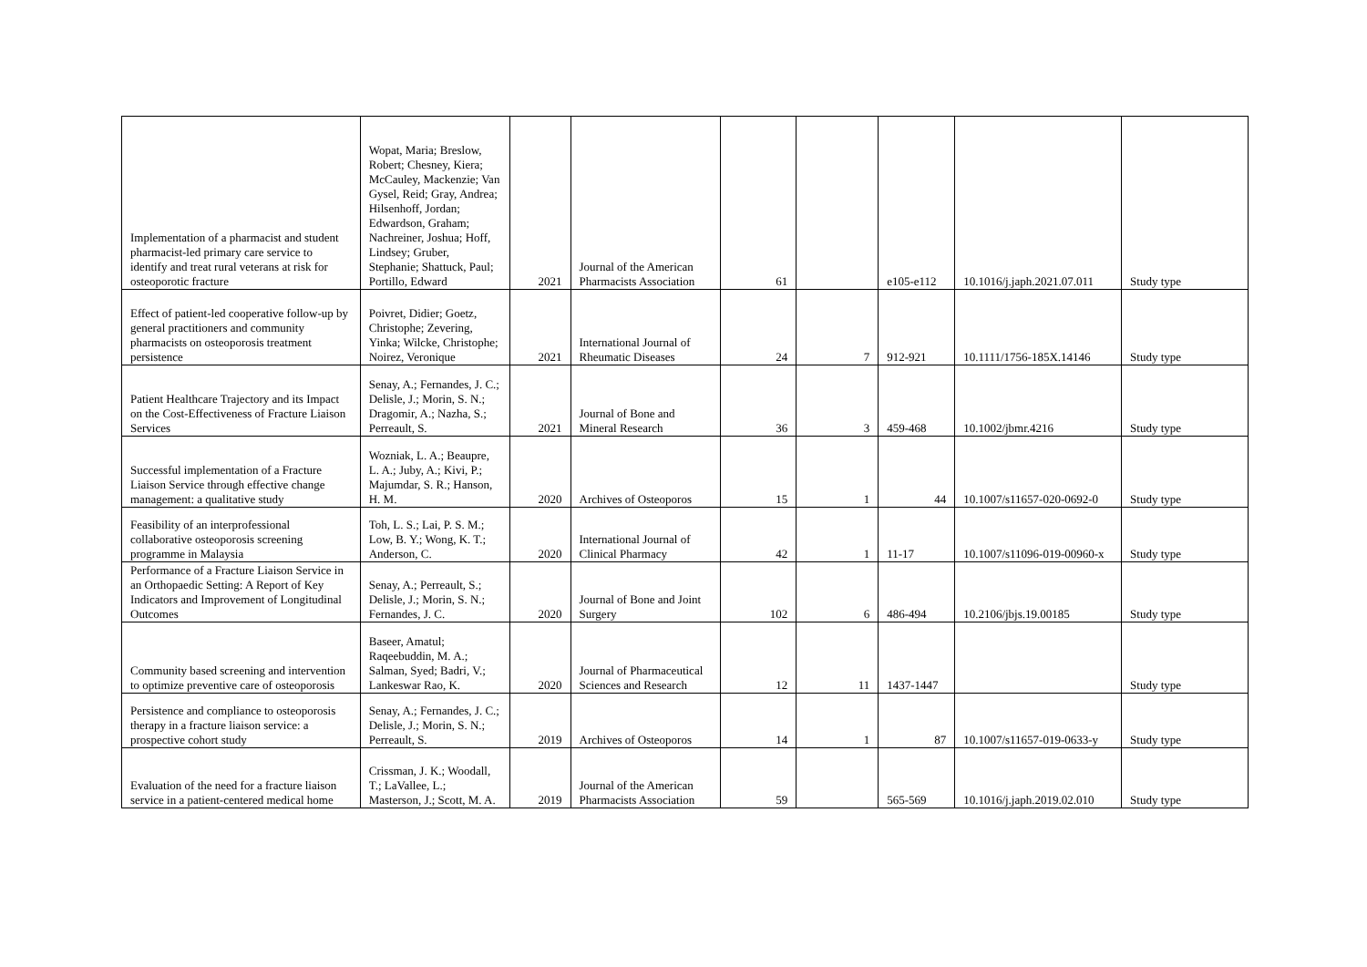| Implementation of a pharmacist and student pharmacist-led primary care service to identify and treat rural veterans at risk for osteoporotic fracture | Wopat, Maria; Breslow, Robert; Chesney, Kiera; McCauley, Mackenzie; Van Gysel, Reid; Gray, Andrea; Hilsenhoff, Jordan; Edwardson, Graham; Nachreiner, Joshua; Hoff, Lindsey; Gruber, Stephanie; Shattuck, Paul; Portillo, Edward | 2021 | Journal of the American Pharmacists Association | 61 | | e105-e112 | 10.1016/j.japh.2021.07.011 | Study type |
| Effect of patient-led cooperative follow-up by general practitioners and community pharmacists on osteoporosis treatment persistence | Poivret, Didier; Goetz, Christophe; Zevering, Yinka; Wilcke, Christophe; Noirez, Veronique | 2021 | International Journal of Rheumatic Diseases | 24 | 7 | 912-921 | 10.1111/1756-185X.14146 | Study type |
| Patient Healthcare Trajectory and its Impact on the Cost-Effectiveness of Fracture Liaison Services | Senay, A.; Fernandes, J. C.; Delisle, J.; Morin, S. N.; Dragomir, A.; Nazha, S.; Perreault, S. | 2021 | Journal of Bone and Mineral Research | 36 | 3 | 459-468 | 10.1002/jbmr.4216 | Study type |
| Successful implementation of a Fracture Liaison Service through effective change management: a qualitative study | Wozniak, L. A.; Beaupre, L. A.; Juby, A.; Kivi, P.; Majumdar, S. R.; Hanson, H. M. | 2020 | Archives of Osteoporos | 15 | 1 | 44 | 10.1007/s11657-020-0692-0 | Study type |
| Feasibility of an interprofessional collaborative osteoporosis screening programme in Malaysia | Toh, L. S.; Lai, P. S. M.; Low, B. Y.; Wong, K. T.; Anderson, C. | 2020 | International Journal of Clinical Pharmacy | 42 | 1 | 11-17 | 10.1007/s11096-019-00960-x | Study type |
| Performance of a Fracture Liaison Service in an Orthopaedic Setting: A Report of Key Indicators and Improvement of Longitudinal Outcomes | Senay, A.; Perreault, S.; Delisle, J.; Morin, S. N.; Fernandes, J. C. | 2020 | Journal of Bone and Joint Surgery | 102 | 6 | 486-494 | 10.2106/jbjs.19.00185 | Study type |
| Community based screening and intervention to optimize preventive care of osteoporosis | Baseer, Amatul; Raqeebuddin, M. A.; Salman, Syed; Badri, V.; Lankeswar Rao, K. | 2020 | Journal of Pharmaceutical Sciences and Research | 12 | 11 | 1437-1447 | | Study type |
| Persistence and compliance to osteoporosis therapy in a fracture liaison service: a prospective cohort study | Senay, A.; Fernandes, J. C.; Delisle, J.; Morin, S. N.; Perreault, S. | 2019 | Archives of Osteoporos | 14 | 1 | 87 | 10.1007/s11657-019-0633-y | Study type |
| Evaluation of the need for a fracture liaison service in a patient-centered medical home | Crissman, J. K.; Woodall, T.; LaVallee, L.; Masterson, J.; Scott, M. A. | 2019 | Journal of the American Pharmacists Association | 59 | | 565-569 | 10.1016/j.japh.2019.02.010 | Study type |